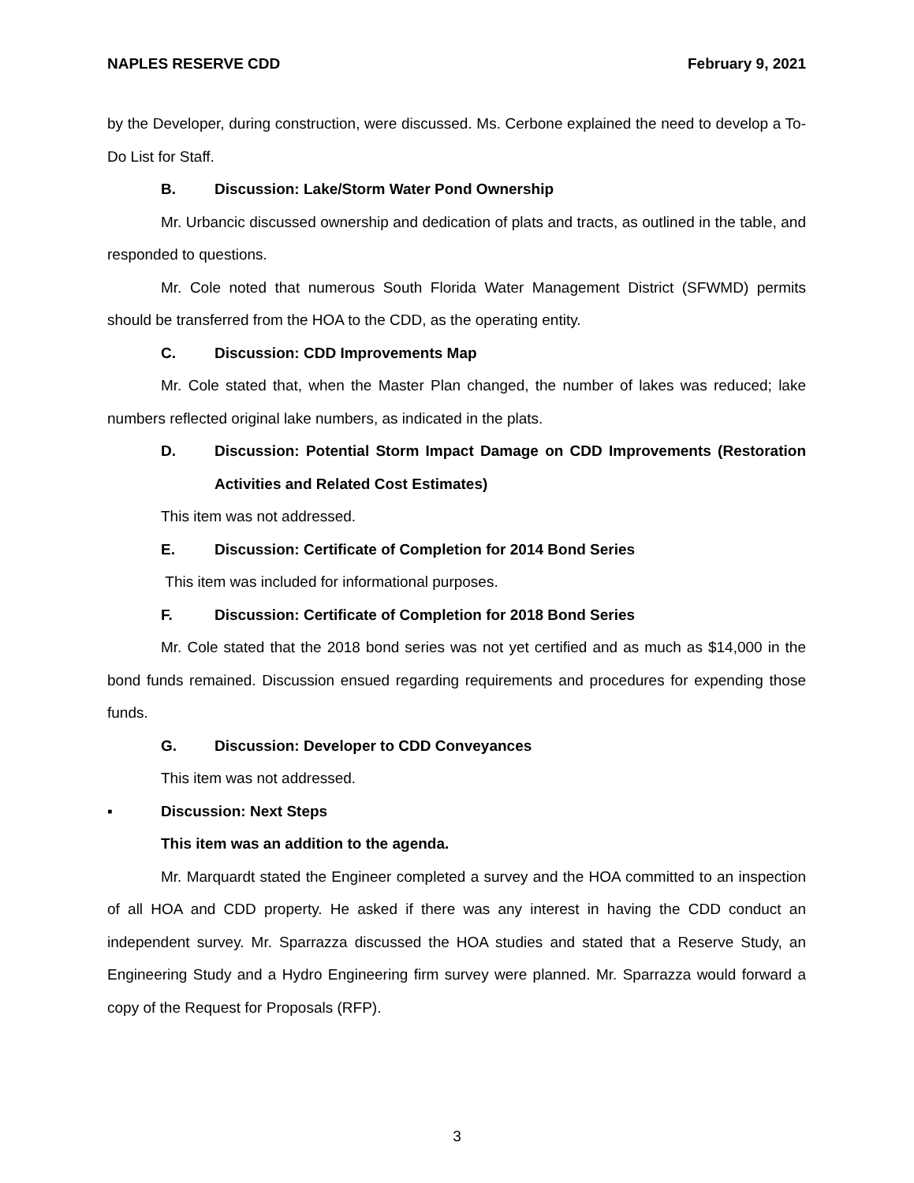NAPLES RESERVE CDD February 9, 2021
by the Developer, during construction, were discussed. Ms. Cerbone explained the need to develop a To-Do List for Staff.
B. Discussion: Lake/Storm Water Pond Ownership
Mr. Urbancic discussed ownership and dedication of plats and tracts, as outlined in the table, and responded to questions.
Mr. Cole noted that numerous South Florida Water Management District (SFWMD) permits should be transferred from the HOA to the CDD, as the operating entity.
C. Discussion: CDD Improvements Map
Mr. Cole stated that, when the Master Plan changed, the number of lakes was reduced; lake numbers reflected original lake numbers, as indicated in the plats.
D. Discussion: Potential Storm Impact Damage on CDD Improvements (Restoration Activities and Related Cost Estimates)
This item was not addressed.
E. Discussion: Certificate of Completion for 2014 Bond Series
This item was included for informational purposes.
F. Discussion: Certificate of Completion for 2018 Bond Series
Mr. Cole stated that the 2018 bond series was not yet certified and as much as $14,000 in the bond funds remained. Discussion ensued regarding requirements and procedures for expending those funds.
G. Discussion: Developer to CDD Conveyances
This item was not addressed.
▪ Discussion: Next Steps
This item was an addition to the agenda.
Mr. Marquardt stated the Engineer completed a survey and the HOA committed to an inspection of all HOA and CDD property. He asked if there was any interest in having the CDD conduct an independent survey. Mr. Sparrazza discussed the HOA studies and stated that a Reserve Study, an Engineering Study and a Hydro Engineering firm survey were planned. Mr. Sparrazza would forward a copy of the Request for Proposals (RFP).
3